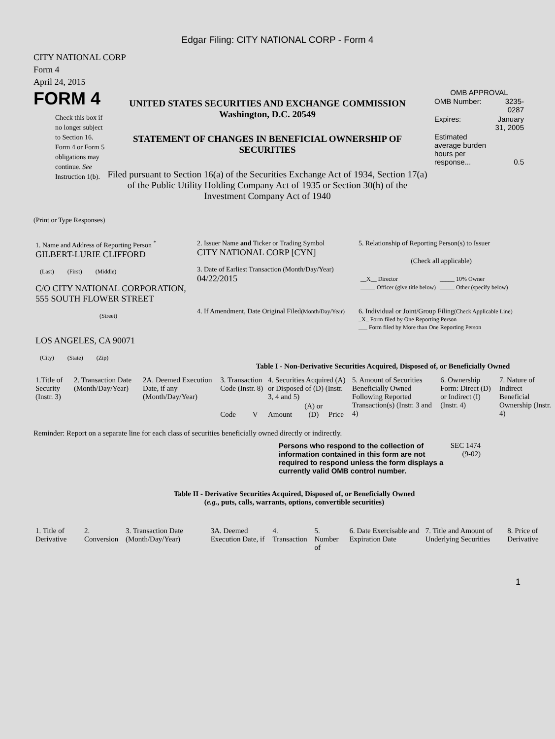Edgar Filing: CITY NATIONAL CORP - Form 4
CITY NATIONAL CORP
Form 4
April 24, 2015
FORM 4
Check this box if no longer subject to Section 16. Form 4 or Form 5 obligations may continue. See Instruction 1(b).
UNITED STATES SECURITIES AND EXCHANGE COMMISSION
Washington, D.C. 20549
STATEMENT OF CHANGES IN BENEFICIAL OWNERSHIP OF SECURITIES
Filed pursuant to Section 16(a) of the Securities Exchange Act of 1934, Section 17(a) of the Public Utility Holding Company Act of 1935 or Section 30(h) of the Investment Company Act of 1940
OMB APPROVAL
| OMB Number: | 3235-0287 |
| Expires: | January 31, 2005 |
| Estimated average burden hours per response... | 0.5 |
(Print or Type Responses)
| 1. Name and Address of Reporting Person <sup>*</sup> GILBERT-LURIE CLIFFORD (Last) (First) (Middle) C/O CITY NATIONAL CORPORATION, 555 SOUTH FLOWER STREET (Street) LOS ANGELES, CA 90071 (City) (State) (Zip) | 2. Issuer Name and Ticker or Trading Symbol CITY NATIONAL CORP [CYN] 3. Date of Earliest Transaction (Month/Day/Year) 04/22/2015 4. If Amendment, Date Original Filed (Month/Day/Year) | 5. Relationship of Reporting Person(s) to Issuer (Check all applicable) / __X__ Director / _____ 10% Owner / / _____ Officer (give title below) / _____ Other (specify below) / 6. Individual or Joint/Group Filing (Check Applicable Line) _X_ Form filed by One Reporting Person ___ Form filed by More than One Reporting Person |
Table I - Non-Derivative Securities Acquired, Disposed of, or Beneficially Owned
| 1.Title of Security (Instr. 3) | 2. Transaction Date (Month/Day/Year) | 2A. Deemed Execution Date, if any (Month/Day/Year) | 3. Transaction Code (Instr. 8) | | 4. Securities Acquired (A) or Disposed of (D) (Instr. 3, 4 and 5) | | | 5. Amount of Securities Beneficially Owned Following Reported Transaction(s) (Instr. 3 and 4) | 6. Ownership Form: Direct (D) or Indirect (I) (Instr. 4) | 7. Nature of Indirect Beneficial Ownership (Instr. 4) |
| --- | --- | --- | --- | --- | --- | --- | --- | --- | --- | --- |
| | | | Code | V | Amount | (A) or (D) | Price | | | |
Reminder: Report on a separate line for each class of securities beneficially owned directly or indirectly.
Persons who respond to the collection of information contained in this form are not required to respond unless the form displays a currently valid OMB control number.
SEC 1474 (9-02)
Table II - Derivative Securities Acquired, Disposed of, or Beneficially Owned
(e.g., puts, calls, warrants, options, convertible securities)
| 1. Title of Derivative | 2. Conversion | 3. Transaction Date (Month/Day/Year) | 3A. Deemed Execution Date, if | 4. Transaction | 5. Number of | 6. Date Exercisable and Expiration Date | 7. Title and Amount of Underlying Securities | 8. Price of Derivative |
| --- | --- | --- | --- | --- | --- | --- | --- | --- |
1